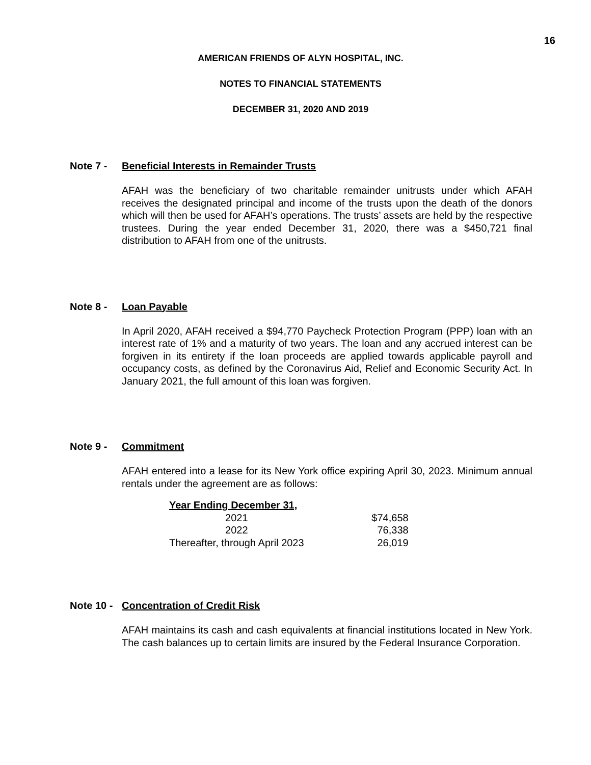16
AMERICAN FRIENDS OF ALYN HOSPITAL, INC.
NOTES TO FINANCIAL STATEMENTS
DECEMBER 31, 2020 AND 2019
Note 7 - Beneficial Interests in Remainder Trusts
AFAH was the beneficiary of two charitable remainder unitrusts under which AFAH receives the designated principal and income of the trusts upon the death of the donors which will then be used for AFAH’s operations. The trusts’ assets are held by the respective trustees. During the year ended December 31, 2020, there was a $450,721 final distribution to AFAH from one of the unitrusts.
Note 8 - Loan Payable
In April 2020, AFAH received a $94,770 Paycheck Protection Program (PPP) loan with an interest rate of 1% and a maturity of two years. The loan and any accrued interest can be forgiven in its entirety if the loan proceeds are applied towards applicable payroll and occupancy costs, as defined by the Coronavirus Aid, Relief and Economic Security Act. In January 2021, the full amount of this loan was forgiven.
Note 9 - Commitment
AFAH entered into a lease for its New York office expiring April 30, 2023. Minimum annual rentals under the agreement are as follows:
| Year Ending December 31, | |
| --- | --- |
| 2021 | $74,658 |
| 2022 | 76,338 |
| Thereafter, through April 2023 | 26,019 |
Note 10 -
Concentration of Credit Risk
AFAH maintains its cash and cash equivalents at financial institutions located in New York. The cash balances up to certain limits are insured by the Federal Insurance Corporation.